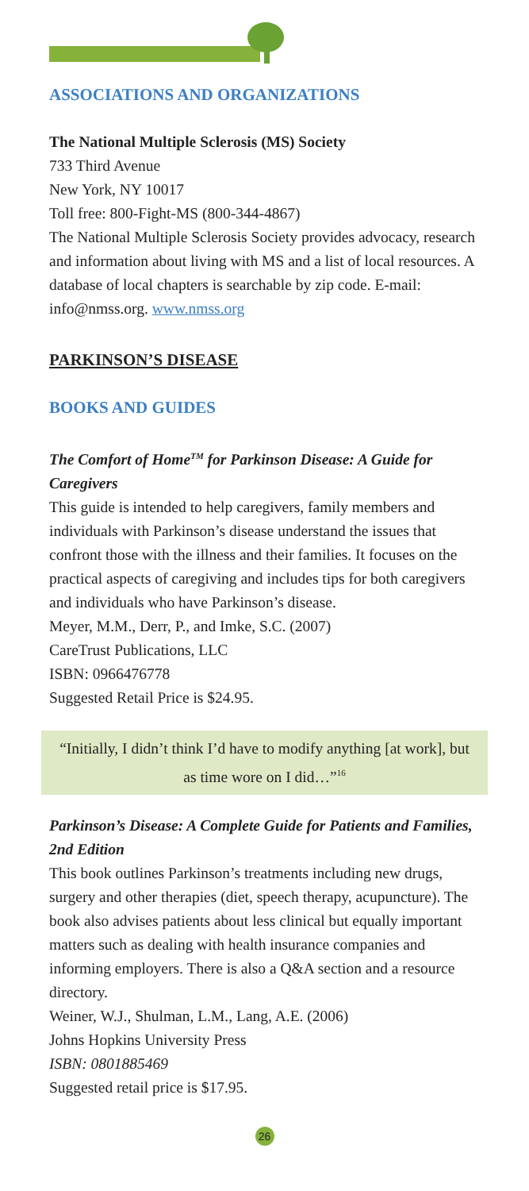ASSOCIATIONS AND ORGANIZATIONS
The National Multiple Sclerosis (MS) Society
733 Third Avenue
New York, NY 10017
Toll free: 800-Fight-MS (800-344-4867)
The National Multiple Sclerosis Society provides advocacy, research and information about living with MS and a list of local resources. A database of local chapters is searchable by zip code. E-mail: info@nmss.org. www.nmss.org
PARKINSON’S DISEASE
BOOKS AND GUIDES
The Comfort of Home<sup>TM</sup> for Parkinson Disease: A Guide for Caregivers
This guide is intended to help caregivers, family members and individuals with Parkinson’s disease understand the issues that confront those with the illness and their families. It focuses on the practical aspects of caregiving and includes tips for both caregivers and individuals who have Parkinson’s disease.
Meyer, M.M., Derr, P., and Imke, S.C. (2007)
CareTrust Publications, LLC
ISBN: 0966476778
Suggested Retail Price is $24.95.
“Initially, I didn’t think I’d have to modify anything [at work], but as time wore on I did…”<sup>16</sup>
Parkinson’s Disease: A Complete Guide for Patients and Families, 2nd Edition
This book outlines Parkinson’s treatments including new drugs, surgery and other therapies (diet, speech therapy, acupuncture). The book also advises patients about less clinical but equally important matters such as dealing with health insurance companies and informing employers. There is also a Q&A section and a resource directory.
Weiner, W.J., Shulman, L.M., Lang, A.E. (2006)
Johns Hopkins University Press
ISBN: 0801885469
Suggested retail price is $17.95.
26